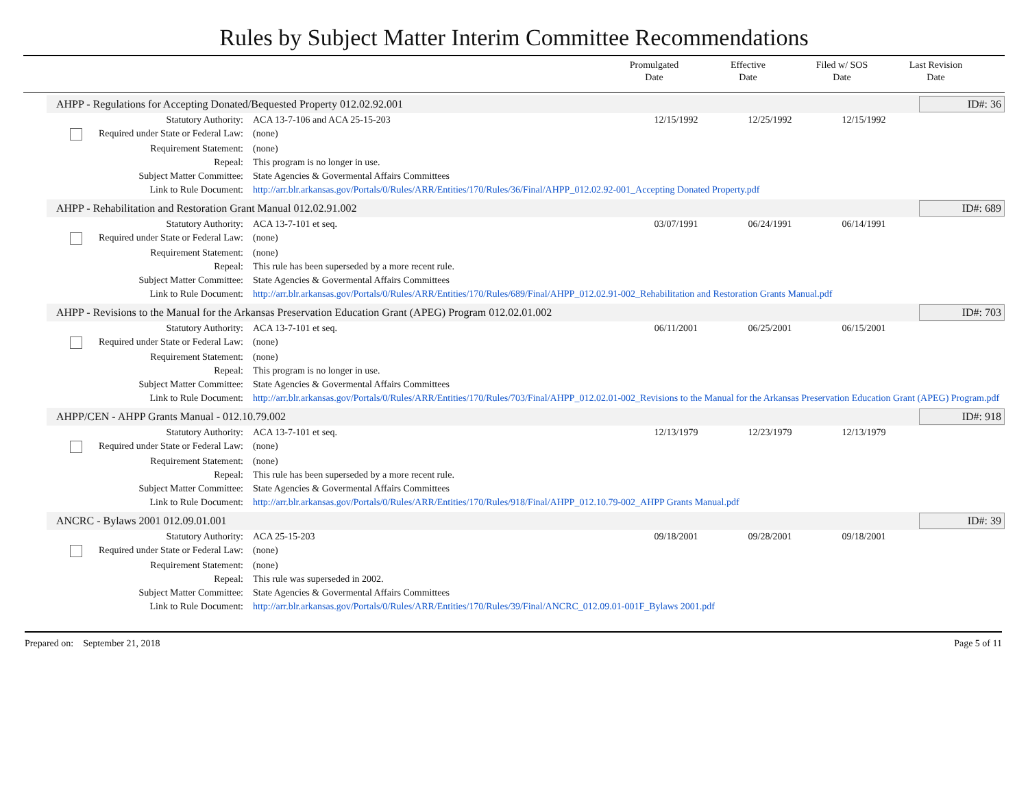Rules by Subject Matter Interim Committee Recommendations
Promulgated
Date
Effective
Date
Filed w/ SOS
Date
Last Revision
Date
AHPP - Regulations for Accepting Donated/Bequested Property 012.02.92.001 ID#: 36
| Statutory Authority: | ACA 13-7-106 and ACA 25-15-203 | 12/15/1992 | 12/25/1992 | 12/15/1992 | |
| Required under State or Federal Law: | (none) | | | | |
| Requirement Statement: | (none) | | | | |
| Repeal: | This program is no longer in use. | | | | |
| Subject Matter Committee: | State Agencies & Govermental Affairs Committees | | | | |
| Link to Rule Document: | http://arr.blr.arkansas.gov/Portals/0/Rules/ARR/Entities/170/Rules/36/Final/AHPP_012.02.92-001_Accepting Donated Property.pdf | | | | |
AHPP - Rehabilitation and Restoration Grant Manual 012.02.91.002 ID#: 689
| Statutory Authority: | ACA 13-7-101 et seq. | 03/07/1991 | 06/24/1991 | 06/14/1991 | |
| Required under State or Federal Law: | (none) | | | | |
| Requirement Statement: | (none) | | | | |
| Repeal: | This rule has been superseded by a more recent rule. | | | | |
| Subject Matter Committee: | State Agencies & Govermental Affairs Committees | | | | |
| Link to Rule Document: | http://arr.blr.arkansas.gov/Portals/0/Rules/ARR/Entities/170/Rules/689/Final/AHPP_012.02.91-002_Rehabilitation and Restoration Grants Manual.pdf | | | | |
AHPP - Revisions to the Manual for the Arkansas Preservation Education Grant (APEG) Program 012.02.01.002 ID#: 703
| Statutory Authority: | ACA 13-7-101 et seq. | 06/11/2001 | 06/25/2001 | 06/15/2001 | |
| Required under State or Federal Law: | (none) | | | | |
| Requirement Statement: | (none) | | | | |
| Repeal: | This program is no longer in use. | | | | |
| Subject Matter Committee: | State Agencies & Govermental Affairs Committees | | | | |
| Link to Rule Document: | http://arr.blr.arkansas.gov/Portals/0/Rules/ARR/Entities/170/Rules/703/Final/AHPP_012.02.01-002_Revisions to the Manual for the Arkansas Preservation Education Grant (APEG) Program.pdf | | | | |
AHPP/CEN - AHPP Grants Manual - 012.10.79.002 ID#: 918
| Statutory Authority: | ACA 13-7-101 et seq. | 12/13/1979 | 12/23/1979 | 12/13/1979 | |
| Required under State or Federal Law: | (none) | | | | |
| Requirement Statement: | (none) | | | | |
| Repeal: | This rule has been superseded by a more recent rule. | | | | |
| Subject Matter Committee: | State Agencies & Govermental Affairs Committees | | | | |
| Link to Rule Document: | http://arr.blr.arkansas.gov/Portals/0/Rules/ARR/Entities/170/Rules/918/Final/AHPP_012.10.79-002_AHPP Grants Manual.pdf | | | | |
ANCRC - Bylaws 2001 012.09.01.001 ID#: 39
| Statutory Authority: | ACA 25-15-203 | 09/18/2001 | 09/28/2001 | 09/18/2001 | |
| Required under State or Federal Law: | (none) | | | | |
| Requirement Statement: | (none) | | | | |
| Repeal: | This rule was superseded in 2002. | | | | |
| Subject Matter Committee: | State Agencies & Govermental Affairs Committees | | | | |
| Link to Rule Document: | http://arr.blr.arkansas.gov/Portals/0/Rules/ARR/Entities/170/Rules/39/Final/ANCRC_012.09.01-001F_Bylaws 2001.pdf | | | | |
Prepared on: September 21, 2018 Page 5 of 11